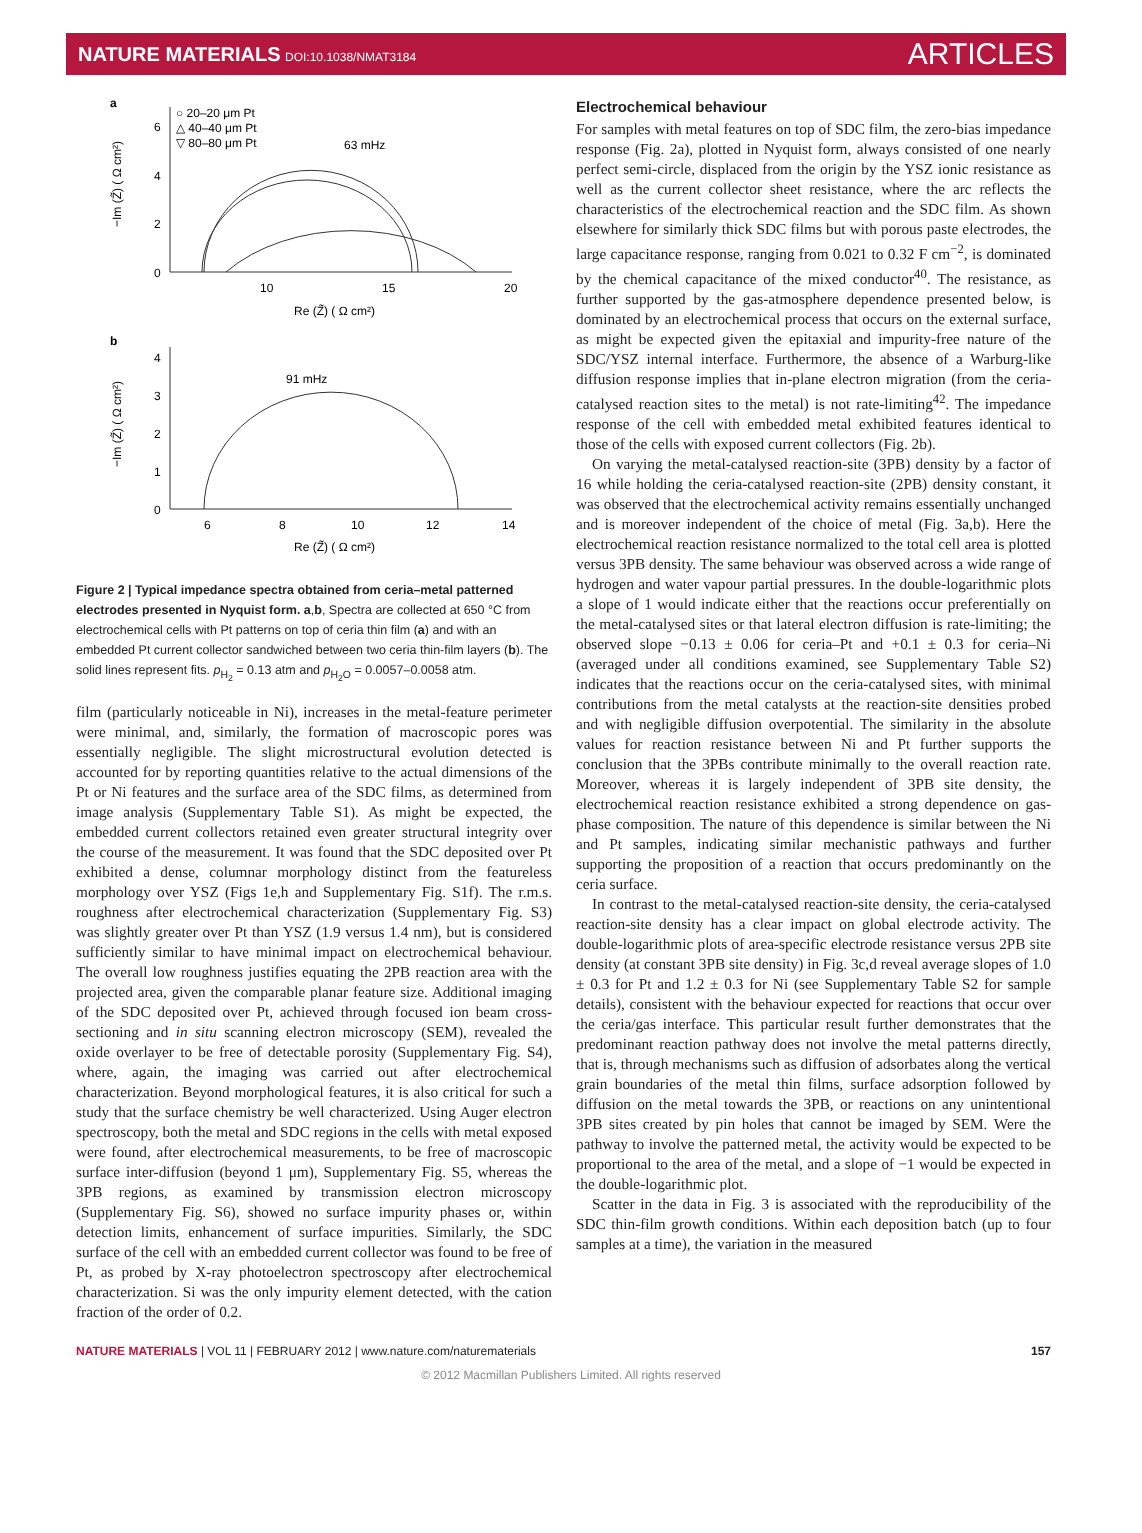NATURE MATERIALS DOI:10.1038/NMAT3184
ARTICLES
a
○ 20–20 μm Pt
△ 40–40 μm Pt
▽ 80–80 μm Pt
63 mHz
6
4
2
0
10
15
20
Re (Z̃) ( Ω cm²)
−Im (Z̃) ( Ω cm²)
b
91 mHz
4
3
2
1
0
6
8
10
12
14
Re (Z̃) ( Ω cm²)
−Im (Z̃) ( Ω cm²)
Figure 2 | Typical impedance spectra obtained from ceria–metal patterned electrodes presented in Nyquist form. a,b, Spectra are collected at 650 °C from electrochemical cells with Pt patterns on top of ceria thin film (a) and with an embedded Pt current collector sandwiched between two ceria thin-film layers (b). The solid lines represent fits. p<sub>H<sub>2</sub></sub> = 0.13 atm and p<sub>H<sub>2</sub>O</sub> = 0.0057–0.0058 atm.
film (particularly noticeable in Ni), increases in the metal-feature perimeter were minimal, and, similarly, the formation of macroscopic pores was essentially negligible. The slight microstructural evolution detected is accounted for by reporting quantities relative to the actual dimensions of the Pt or Ni features and the surface area of the SDC films, as determined from image analysis (Supplementary Table S1). As might be expected, the embedded current collectors retained even greater structural integrity over the course of the measurement. It was found that the SDC deposited over Pt exhibited a dense, columnar morphology distinct from the featureless morphology over YSZ (Figs 1e,h and Supplementary Fig. S1f). The r.m.s. roughness after electrochemical characterization (Supplementary Fig. S3) was slightly greater over Pt than YSZ (1.9 versus 1.4 nm), but is considered sufficiently similar to have minimal impact on electrochemical behaviour. The overall low roughness justifies equating the 2PB reaction area with the projected area, given the comparable planar feature size. Additional imaging of the SDC deposited over Pt, achieved through focused ion beam cross-sectioning and in situ scanning electron microscopy (SEM), revealed the oxide overlayer to be free of detectable porosity (Supplementary Fig. S4), where, again, the imaging was carried out after electrochemical characterization. Beyond morphological features, it is also critical for such a study that the surface chemistry be well characterized. Using Auger electron spectroscopy, both the metal and SDC regions in the cells with metal exposed were found, after electrochemical measurements, to be free of macroscopic surface inter-diffusion (beyond 1 μm), Supplementary Fig. S5, whereas the 3PB regions, as examined by transmission electron microscopy (Supplementary Fig. S6), showed no surface impurity phases or, within detection limits, enhancement of surface impurities. Similarly, the SDC surface of the cell with an embedded current collector was found to be free of Pt, as probed by X-ray photoelectron spectroscopy after electrochemical characterization. Si was the only impurity element detected, with the cation fraction of the order of 0.2.
Electrochemical behaviour
For samples with metal features on top of SDC film, the zero-bias impedance response (Fig. 2a), plotted in Nyquist form, always consisted of one nearly perfect semi-circle, displaced from the origin by the YSZ ionic resistance as well as the current collector sheet resistance, where the arc reflects the characteristics of the electrochemical reaction and the SDC film. As shown elsewhere for similarly thick SDC films but with porous paste electrodes, the large capacitance response, ranging from 0.021 to 0.32 F cm<sup>−2</sup>, is dominated by the chemical capacitance of the mixed conductor<sup>40</sup>. The resistance, as further supported by the gas-atmosphere dependence presented below, is dominated by an electrochemical process that occurs on the external surface, as might be expected given the epitaxial and impurity-free nature of the SDC/YSZ internal interface. Furthermore, the absence of a Warburg-like diffusion response implies that in-plane electron migration (from the ceria-catalysed reaction sites to the metal) is not rate-limiting<sup>42</sup>. The impedance response of the cell with embedded metal exhibited features identical to those of the cells with exposed current collectors (Fig. 2b).
On varying the metal-catalysed reaction-site (3PB) density by a factor of 16 while holding the ceria-catalysed reaction-site (2PB) density constant, it was observed that the electrochemical activity remains essentially unchanged and is moreover independent of the choice of metal (Fig. 3a,b). Here the electrochemical reaction resistance normalized to the total cell area is plotted versus 3PB density. The same behaviour was observed across a wide range of hydrogen and water vapour partial pressures. In the double-logarithmic plots a slope of 1 would indicate either that the reactions occur preferentially on the metal-catalysed sites or that lateral electron diffusion is rate-limiting; the observed slope −0.13 ± 0.06 for ceria–Pt and +0.1 ± 0.3 for ceria–Ni (averaged under all conditions examined, see Supplementary Table S2) indicates that the reactions occur on the ceria-catalysed sites, with minimal contributions from the metal catalysts at the reaction-site densities probed and with negligible diffusion overpotential. The similarity in the absolute values for reaction resistance between Ni and Pt further supports the conclusion that the 3PBs contribute minimally to the overall reaction rate. Moreover, whereas it is largely independent of 3PB site density, the electrochemical reaction resistance exhibited a strong dependence on gas-phase composition. The nature of this dependence is similar between the Ni and Pt samples, indicating similar mechanistic pathways and further supporting the proposition of a reaction that occurs predominantly on the ceria surface.
In contrast to the metal-catalysed reaction-site density, the ceria-catalysed reaction-site density has a clear impact on global electrode activity. The double-logarithmic plots of area-specific electrode resistance versus 2PB site density (at constant 3PB site density) in Fig. 3c,d reveal average slopes of 1.0 ± 0.3 for Pt and 1.2 ± 0.3 for Ni (see Supplementary Table S2 for sample details), consistent with the behaviour expected for reactions that occur over the ceria/gas interface. This particular result further demonstrates that the predominant reaction pathway does not involve the metal patterns directly, that is, through mechanisms such as diffusion of adsorbates along the vertical grain boundaries of the metal thin films, surface adsorption followed by diffusion on the metal towards the 3PB, or reactions on any unintentional 3PB sites created by pin holes that cannot be imaged by SEM. Were the pathway to involve the patterned metal, the activity would be expected to be proportional to the area of the metal, and a slope of −1 would be expected in the double-logarithmic plot.
Scatter in the data in Fig. 3 is associated with the reproducibility of the SDC thin-film growth conditions. Within each deposition batch (up to four samples at a time), the variation in the measured
NATURE MATERIALS | VOL 11 | FEBRUARY 2012 | www.nature.com/naturematerials
157
© 2012 Macmillan Publishers Limited. All rights reserved